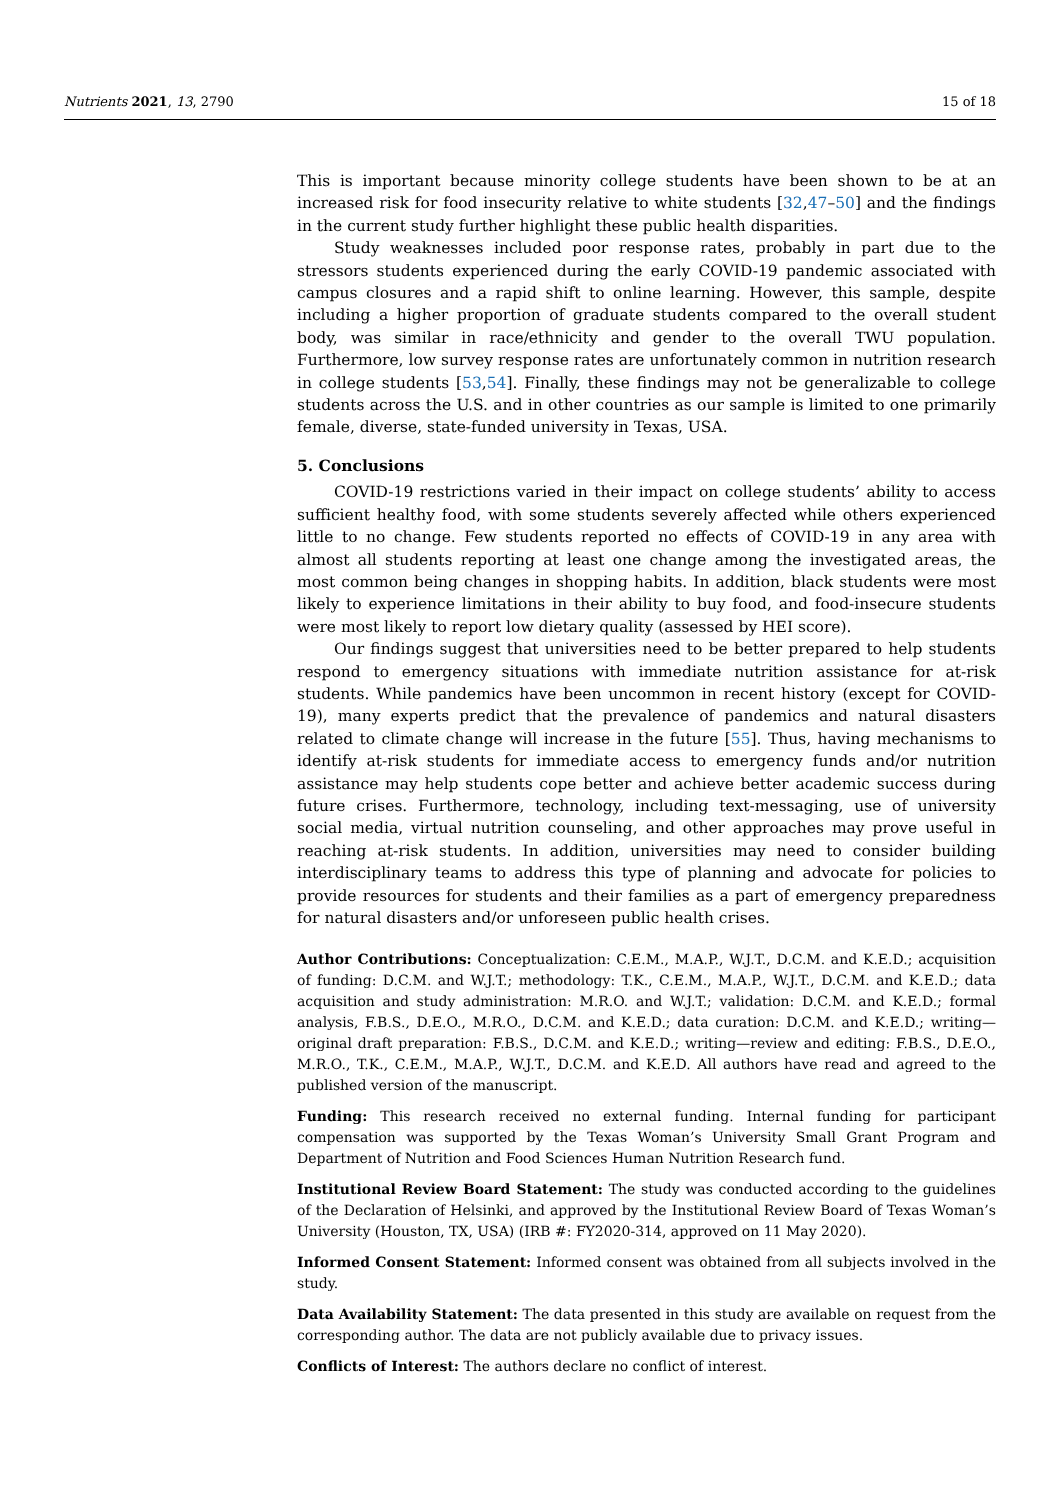Nutrients 2021, 13, 2790 15 of 18
This is important because minority college students have been shown to be at an increased risk for food insecurity relative to white students [32,47–50] and the findings in the current study further highlight these public health disparities.
Study weaknesses included poor response rates, probably in part due to the stressors students experienced during the early COVID-19 pandemic associated with campus closures and a rapid shift to online learning. However, this sample, despite including a higher proportion of graduate students compared to the overall student body, was similar in race/ethnicity and gender to the overall TWU population. Furthermore, low survey response rates are unfortunately common in nutrition research in college students [53,54]. Finally, these findings may not be generalizable to college students across the U.S. and in other countries as our sample is limited to one primarily female, diverse, state-funded university in Texas, USA.
5. Conclusions
COVID-19 restrictions varied in their impact on college students’ ability to access sufficient healthy food, with some students severely affected while others experienced little to no change. Few students reported no effects of COVID-19 in any area with almost all students reporting at least one change among the investigated areas, the most common being changes in shopping habits. In addition, black students were most likely to experience limitations in their ability to buy food, and food-insecure students were most likely to report low dietary quality (assessed by HEI score).
Our findings suggest that universities need to be better prepared to help students respond to emergency situations with immediate nutrition assistance for at-risk students. While pandemics have been uncommon in recent history (except for COVID-19), many experts predict that the prevalence of pandemics and natural disasters related to climate change will increase in the future [55]. Thus, having mechanisms to identify at-risk students for immediate access to emergency funds and/or nutrition assistance may help students cope better and achieve better academic success during future crises. Furthermore, technology, including text-messaging, use of university social media, virtual nutrition counseling, and other approaches may prove useful in reaching at-risk students. In addition, universities may need to consider building interdisciplinary teams to address this type of planning and advocate for policies to provide resources for students and their families as a part of emergency preparedness for natural disasters and/or unforeseen public health crises.
Author Contributions: Conceptualization: C.E.M., M.A.P., W.J.T., D.C.M. and K.E.D.; acquisition of funding: D.C.M. and W.J.T.; methodology: T.K., C.E.M., M.A.P., W.J.T., D.C.M. and K.E.D.; data acquisition and study administration: M.R.O. and W.J.T.; validation: D.C.M. and K.E.D.; formal analysis, F.B.S., D.E.O., M.R.O., D.C.M. and K.E.D.; data curation: D.C.M. and K.E.D.; writing—original draft preparation: F.B.S., D.C.M. and K.E.D.; writing—review and editing: F.B.S., D.E.O., M.R.O., T.K., C.E.M., M.A.P., W.J.T., D.C.M. and K.E.D. All authors have read and agreed to the published version of the manuscript.
Funding: This research received no external funding. Internal funding for participant compensation was supported by the Texas Woman’s University Small Grant Program and Department of Nutrition and Food Sciences Human Nutrition Research fund.
Institutional Review Board Statement: The study was conducted according to the guidelines of the Declaration of Helsinki, and approved by the Institutional Review Board of Texas Woman’s University (Houston, TX, USA) (IRB #: FY2020-314, approved on 11 May 2020).
Informed Consent Statement: Informed consent was obtained from all subjects involved in the study.
Data Availability Statement: The data presented in this study are available on request from the corresponding author. The data are not publicly available due to privacy issues.
Conflicts of Interest: The authors declare no conflict of interest.